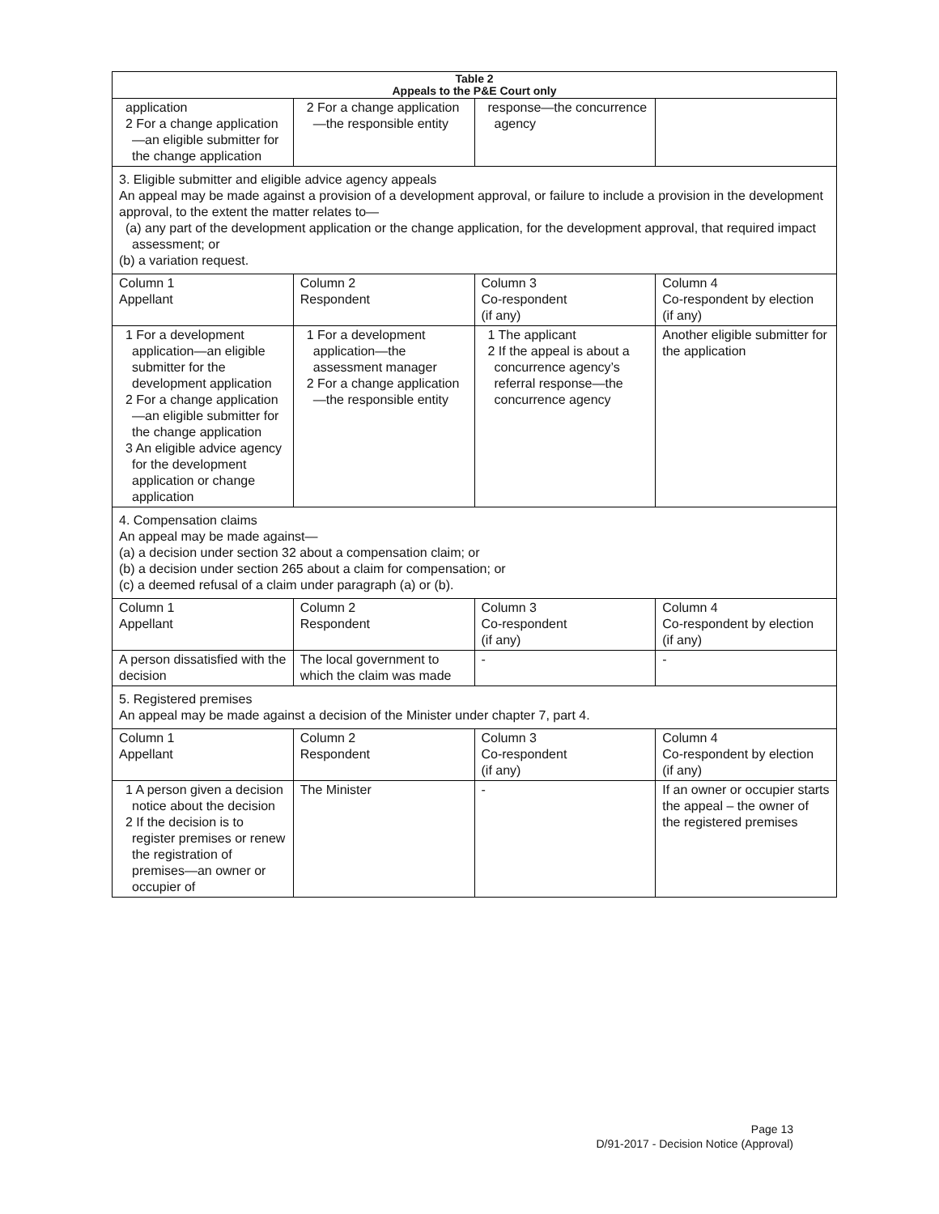| Table 2 Appeals to the P&E Court only | | | |
| --- | --- | --- | --- |
| application 2 For a change application—an eligible submitter for the change application | 2 For a change application—the responsible entity | response—the concurrence agency | |
| 3. Eligible submitter and eligible advice agency appeals An appeal may be made against a provision of a development approval, or failure to include a provision in the development approval, to the extent the matter relates to— (a) any part of the development application or the change application, for the development approval, that required impact assessment; or (b) a variation request. | | | |
| Column 1 Appellant | Column 2 Respondent | Column 3 Co-respondent (if any) | Column 4 Co-respondent by election (if any) |
| 1 For a development application—an eligible submitter for the development application 2 For a change application—an eligible submitter for the change application 3 An eligible advice agency for the development application or change application | 1 For a development application—the assessment manager 2 For a change application—the responsible entity | 1 The applicant 2 If the appeal is about a concurrence agency’s referral response—the concurrence agency | Another eligible submitter for the application |
| 4. Compensation claims An appeal may be made against— (a) a decision under section 32 about a compensation claim; or (b) a decision under section 265 about a claim for compensation; or (c) a deemed refusal of a claim under paragraph (a) or (b). | | | |
| Column 1 Appellant | Column 2 Respondent | Column 3 Co-respondent (if any) | Column 4 Co-respondent by election (if any) |
| A person dissatisfied with the decision | The local government to which the claim was made | - | - |
| 5. Registered premises An appeal may be made against a decision of the Minister under chapter 7, part 4. | | | |
| Column 1 Appellant | Column 2 Respondent | Column 3 Co-respondent (if any) | Column 4 Co-respondent by election (if any) |
| 1 A person given a decision notice about the decision 2 If the decision is to register premises or renew the registration of premises—an owner or occupier of | The Minister | - | If an owner or occupier starts the appeal – the owner of the registered premises |
Page 13
D/91-2017 - Decision Notice (Approval)